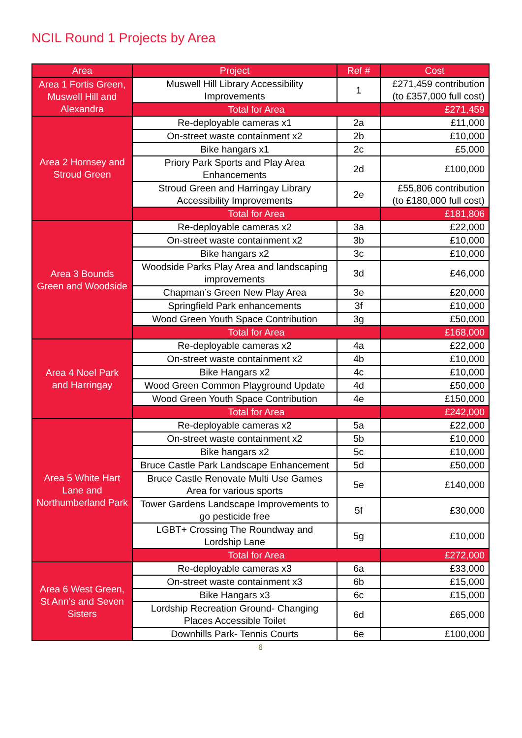NCIL Round 1 Projects by Area
| Area | Project | Ref # | Cost |
| --- | --- | --- | --- |
| Area 1 Fortis Green, Muswell Hill and Alexandra | Muswell Hill Library Accessibility Improvements | 1 | £271,459 contribution (to £357,000 full cost) |
| | Total for Area | | £271,459 |
| Area 2 Hornsey and Stroud Green | Re-deployable cameras x1 | 2a | £11,000 |
| | On-street waste containment x2 | 2b | £10,000 |
| | Bike hangars x1 | 2c | £5,000 |
| | Priory Park Sports and Play Area Enhancements | 2d | £100,000 |
| | Stroud Green and Harringay Library Accessibility Improvements | 2e | £55,806 contribution (to £180,000 full cost) |
| | Total for Area | | £181,806 |
| Area 3 Bounds Green and Woodside | Re-deployable cameras x2 | 3a | £22,000 |
| | On-street waste containment x2 | 3b | £10,000 |
| | Bike hangars x2 | 3c | £10,000 |
| | Woodside Parks Play Area and landscaping improvements | 3d | £46,000 |
| | Chapman’s Green New Play Area | 3e | £20,000 |
| | Springfield Park enhancements | 3f | £10,000 |
| | Wood Green Youth Space Contribution | 3g | £50,000 |
| | Total for Area | | £168,000 |
| Area 4 Noel Park and Harringay | Re-deployable cameras x2 | 4a | £22,000 |
| | On-street waste containment x2 | 4b | £10,000 |
| | Bike Hangars x2 | 4c | £10,000 |
| | Wood Green Common Playground Update | 4d | £50,000 |
| | Wood Green Youth Space Contribution | 4e | £150,000 |
| | Total for Area | | £242,000 |
| Area 5 White Hart Lane and Northumberland Park | Re-deployable cameras x2 | 5a | £22,000 |
| | On-street waste containment x2 | 5b | £10,000 |
| | Bike hangars x2 | 5c | £10,000 |
| | Bruce Castle Park Landscape Enhancement | 5d | £50,000 |
| | Bruce Castle Renovate Multi Use Games Area for various sports | 5e | £140,000 |
| | Tower Gardens Landscape Improvements to go pesticide free | 5f | £30,000 |
| | LGBT+ Crossing The Roundway and Lordship Lane | 5g | £10,000 |
| | Total for Area | | £272,000 |
| Area 6 West Green, St Ann’s and Seven Sisters | Re-deployable cameras x3 | 6a | £33,000 |
| | On-street waste containment x3 | 6b | £15,000 |
| | Bike Hangars x3 | 6c | £15,000 |
| | Lordship Recreation Ground- Changing Places Accessible Toilet | 6d | £65,000 |
| | Downhills Park- Tennis Courts | 6e | £100,000 |
6